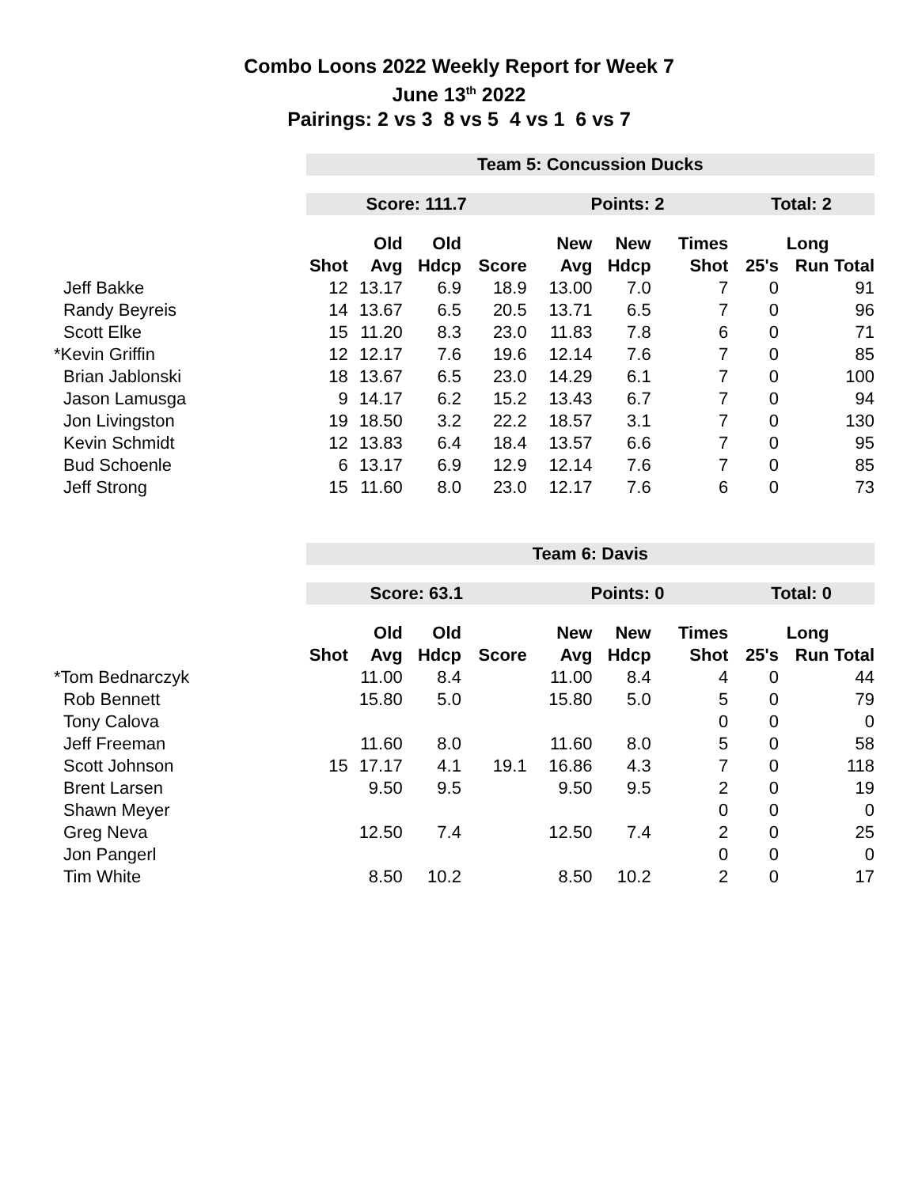Combo Loons 2022 Weekly Report for Week 7
June 13<sup>th</sup> 2022
Pairings: 2 vs 3 8 vs 5 4 vs 1 6 vs 7
| | Team 5: Concussion Ducks | | | | | | | | | |
| | Score: 111.7 | | | | Points: 2 | | | Total: 2 | | |
| | | Old | Old | | New | New | Times | | Long | |
| | Shot | Avg | Hdcp | Score | Avg | Hdcp | Shot | 25's | Run | Total |
| Jeff Bakke | 12 | 13.17 | 6.9 | 18.9 | 13.00 | 7.0 | 7 | 0 | | 91 |
| Randy Beyreis | 14 | 13.67 | 6.5 | 20.5 | 13.71 | 6.5 | 7 | 0 | | 96 |
| Scott Elke | 15 | 11.20 | 8.3 | 23.0 | 11.83 | 7.8 | 6 | 0 | | 71 |
| *Kevin Griffin | 12 | 12.17 | 7.6 | 19.6 | 12.14 | 7.6 | 7 | 0 | | 85 |
| Brian Jablonski | 18 | 13.67 | 6.5 | 23.0 | 14.29 | 6.1 | 7 | 0 | | 100 |
| Jason Lamusga | 9 | 14.17 | 6.2 | 15.2 | 13.43 | 6.7 | 7 | 0 | | 94 |
| Jon Livingston | 19 | 18.50 | 3.2 | 22.2 | 18.57 | 3.1 | 7 | 0 | | 130 |
| Kevin Schmidt | 12 | 13.83 | 6.4 | 18.4 | 13.57 | 6.6 | 7 | 0 | | 95 |
| Bud Schoenle | 6 | 13.17 | 6.9 | 12.9 | 12.14 | 7.6 | 7 | 0 | | 85 |
| Jeff Strong | 15 | 11.60 | 8.0 | 23.0 | 12.17 | 7.6 | 6 | 0 | | 73 |
| | Team 6: Davis | | | | | | | | | |
| | Score: 63.1 | | | | Points: 0 | | | Total: 0 | | |
| | | Old | Old | | New | New | Times | | Long | |
| | Shot | Avg | Hdcp | Score | Avg | Hdcp | Shot | 25's | Run | Total |
| *Tom Bednarczyk | | 11.00 | 8.4 | | 11.00 | 8.4 | 4 | 0 | | 44 |
| Rob Bennett | | 15.80 | 5.0 | | 15.80 | 5.0 | 5 | 0 | | 79 |
| Tony Calova | | | | | | | 0 | 0 | | 0 |
| Jeff Freeman | | 11.60 | 8.0 | | 11.60 | 8.0 | 5 | 0 | | 58 |
| Scott Johnson | 15 | 17.17 | 4.1 | 19.1 | 16.86 | 4.3 | 7 | 0 | | 118 |
| Brent Larsen | | 9.50 | 9.5 | | 9.50 | 9.5 | 2 | 0 | | 19 |
| Shawn Meyer | | | | | | | 0 | 0 | | 0 |
| Greg Neva | | 12.50 | 7.4 | | 12.50 | 7.4 | 2 | 0 | | 25 |
| Jon Pangerl | | | | | | | 0 | 0 | | 0 |
| Tim White | | 8.50 | 10.2 | | 8.50 | 10.2 | 2 | 0 | | 17 |